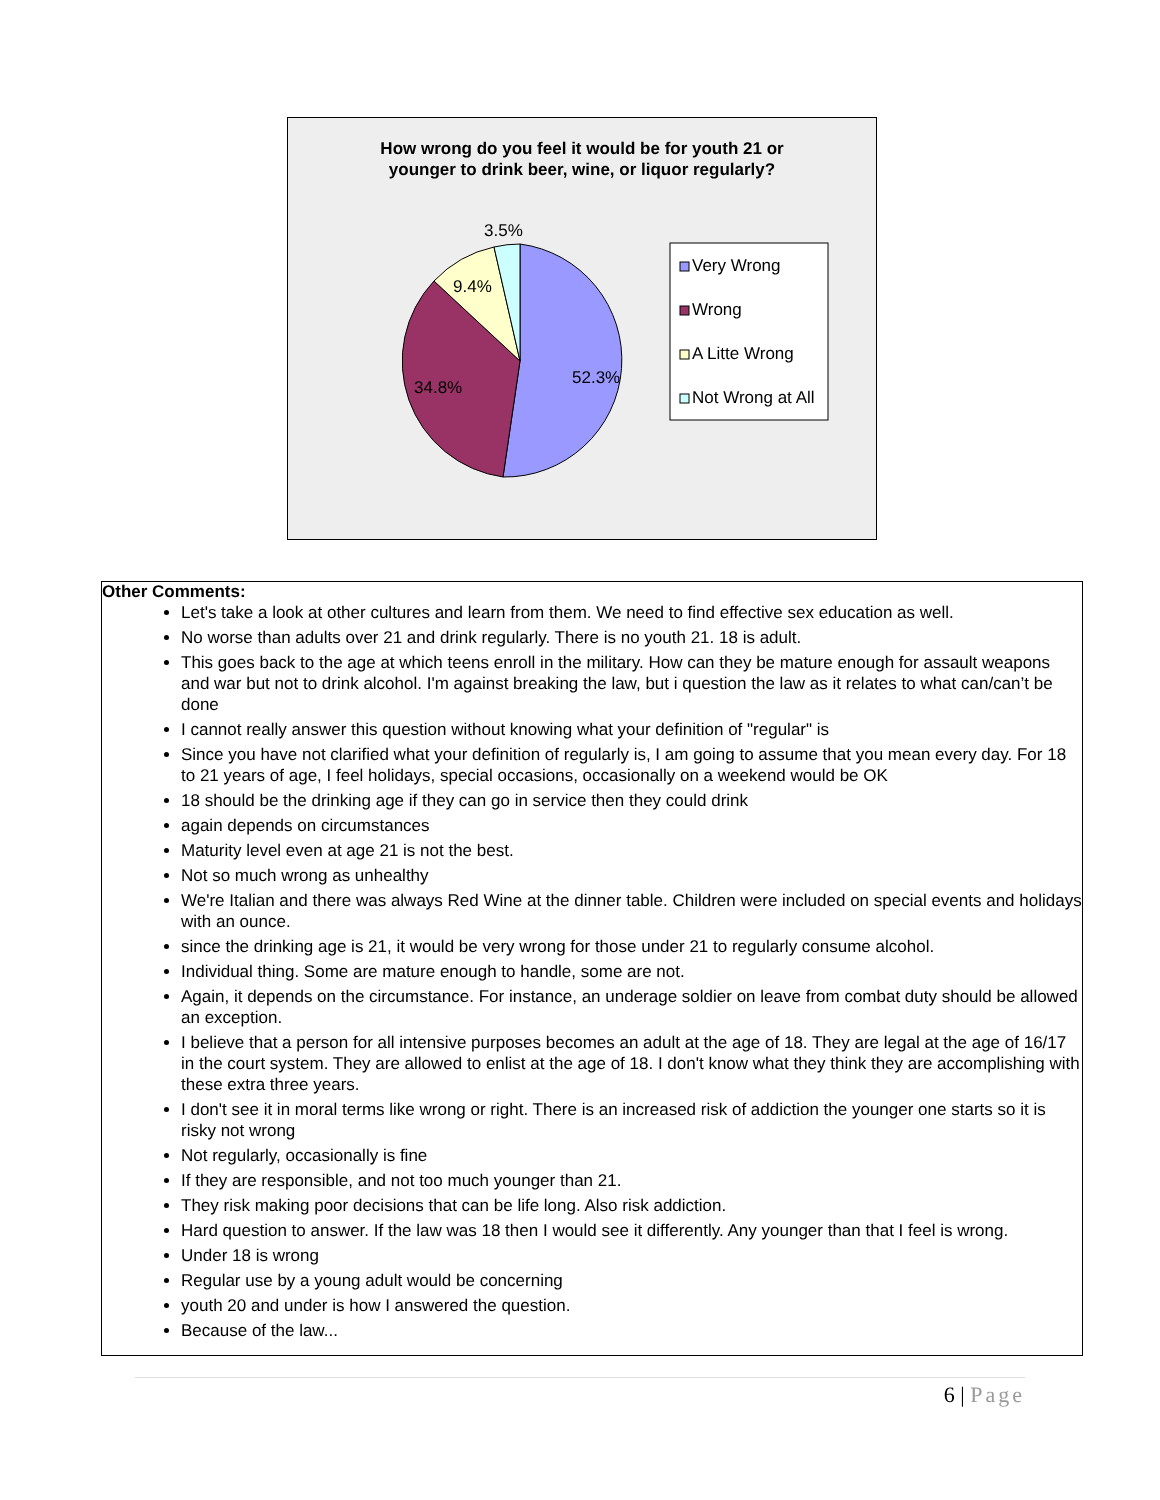How wrong do you feel it would be for youth 21 or
younger to drink beer, wine, or liquor regularly?
52.3%
34.8%
9.4%
3.5%
Very Wrong
Wrong
A Litte Wrong
Not Wrong at All
Other Comments:
Let's take a look at other cultures and learn from them. We need to find effective sex education as well.
No worse than adults over 21 and drink regularly. There is no youth 21. 18 is adult.
This goes back to the age at which teens enroll in the military. How can they be mature enough for assault weapons and war but not to drink alcohol. I'm against breaking the law, but i question the law as it relates to what can/can’t be done
I cannot really answer this question without knowing what your definition of "regular" is
Since you have not clarified what your definition of regularly is, I am going to assume that you mean every day. For 18 to 21 years of age, I feel holidays, special occasions, occasionally on a weekend would be OK
18 should be the drinking age if they can go in service then they could drink
again depends on circumstances
Maturity level even at age 21 is not the best.
Not so much wrong as unhealthy
We're Italian and there was always Red Wine at the dinner table. Children were included on special events and holidays with an ounce.
since the drinking age is 21, it would be very wrong for those under 21 to regularly consume alcohol.
Individual thing. Some are mature enough to handle, some are not.
Again, it depends on the circumstance. For instance, an underage soldier on leave from combat duty should be allowed an exception.
I believe that a person for all intensive purposes becomes an adult at the age of 18. They are legal at the age of 16/17 in the court system. They are allowed to enlist at the age of 18. I don't know what they think they are accomplishing with these extra three years.
I don't see it in moral terms like wrong or right. There is an increased risk of addiction the younger one starts so it is risky not wrong
Not regularly, occasionally is fine
If they are responsible, and not too much younger than 21.
They risk making poor decisions that can be life long. Also risk addiction.
Hard question to answer. If the law was 18 then I would see it differently. Any younger than that I feel is wrong.
Under 18 is wrong
Regular use by a young adult would be concerning
youth 20 and under is how I answered the question.
Because of the law...
6 | Page